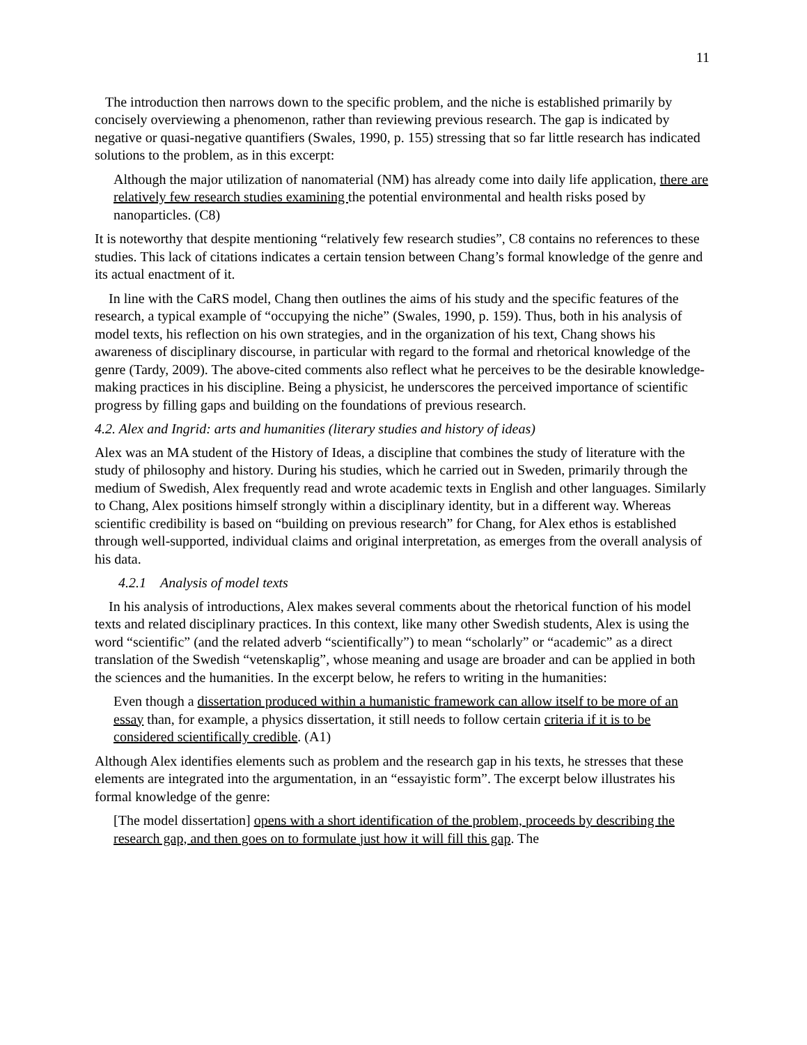11
The introduction then narrows down to the specific problem, and the niche is established primarily by concisely overviewing a phenomenon, rather than reviewing previous research. The gap is indicated by negative or quasi-negative quantifiers (Swales, 1990, p. 155) stressing that so far little research has indicated solutions to the problem, as in this excerpt:
Although the major utilization of nanomaterial (NM) has already come into daily life application, there are relatively few research studies examining the potential environmental and health risks posed by nanoparticles. (C8)
It is noteworthy that despite mentioning “relatively few research studies”, C8 contains no references to these studies. This lack of citations indicates a certain tension between Chang’s formal knowledge of the genre and its actual enactment of it.
In line with the CaRS model, Chang then outlines the aims of his study and the specific features of the research, a typical example of “occupying the niche” (Swales, 1990, p. 159). Thus, both in his analysis of model texts, his reflection on his own strategies, and in the organization of his text, Chang shows his awareness of disciplinary discourse, in particular with regard to the formal and rhetorical knowledge of the genre (Tardy, 2009). The above-cited comments also reflect what he perceives to be the desirable knowledge-making practices in his discipline. Being a physicist, he underscores the perceived importance of scientific progress by filling gaps and building on the foundations of previous research.
4.2. Alex and Ingrid: arts and humanities (literary studies and history of ideas)
Alex was an MA student of the History of Ideas, a discipline that combines the study of literature with the study of philosophy and history. During his studies, which he carried out in Sweden, primarily through the medium of Swedish, Alex frequently read and wrote academic texts in English and other languages. Similarly to Chang, Alex positions himself strongly within a disciplinary identity, but in a different way. Whereas scientific credibility is based on “building on previous research” for Chang, for Alex ethos is established through well-supported, individual claims and original interpretation, as emerges from the overall analysis of his data.
4.2.1 Analysis of model texts
In his analysis of introductions, Alex makes several comments about the rhetorical function of his model texts and related disciplinary practices. In this context, like many other Swedish students, Alex is using the word “scientific” (and the related adverb “scientifically”) to mean “scholarly” or “academic” as a direct translation of the Swedish “vetenskaplig”, whose meaning and usage are broader and can be applied in both the sciences and the humanities. In the excerpt below, he refers to writing in the humanities:
Even though a dissertation produced within a humanistic framework can allow itself to be more of an essay than, for example, a physics dissertation, it still needs to follow certain criteria if it is to be considered scientifically credible. (A1)
Although Alex identifies elements such as problem and the research gap in his texts, he stresses that these elements are integrated into the argumentation, in an “essayistic form”. The excerpt below illustrates his formal knowledge of the genre:
[The model dissertation] opens with a short identification of the problem, proceeds by describing the research gap, and then goes on to formulate just how it will fill this gap. The